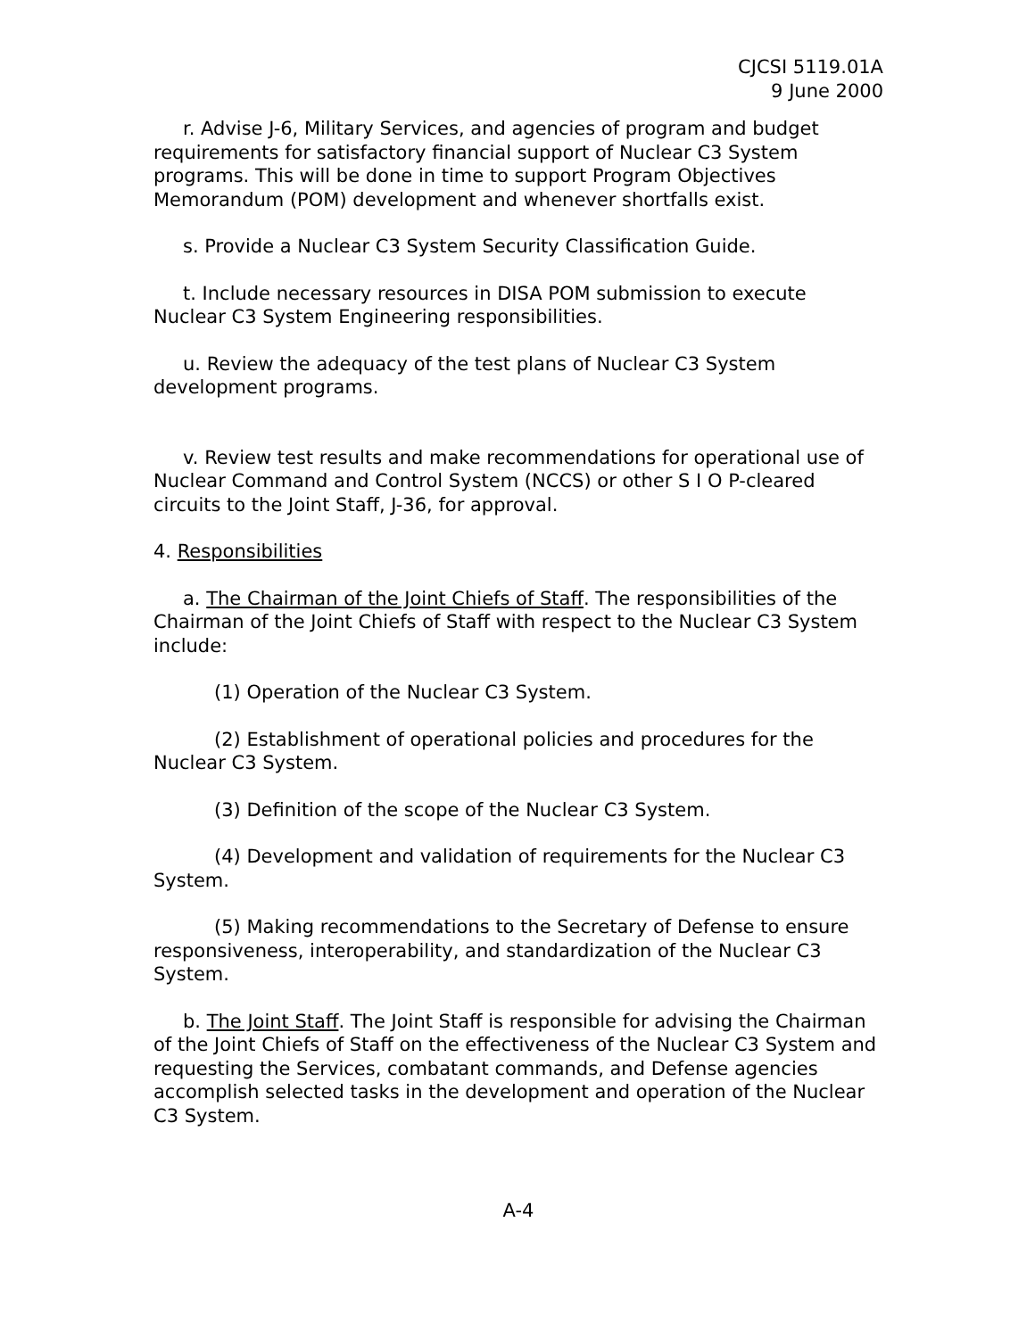CJCSI 5119.01A
9 June 2000
r. Advise J-6, Military Services, and agencies of program and budget requirements for satisfactory financial support of Nuclear C3 System programs. This will be done in time to support Program Objectives Memorandum (POM) development and whenever shortfalls exist.
s. Provide a Nuclear C3 System Security Classification Guide.
t. Include necessary resources in DISA POM submission to execute Nuclear C3 System Engineering responsibilities.
u. Review the adequacy of the test plans of Nuclear C3 System development programs.
v. Review test results and make recommendations for operational use of Nuclear Command and Control System (NCCS) or other S I O P-cleared circuits to the Joint Staff, J-36, for approval.
4. Responsibilities
a. The Chairman of the Joint Chiefs of Staff. The responsibilities of the Chairman of the Joint Chiefs of Staff with respect to the Nuclear C3 System include:
(1) Operation of the Nuclear C3 System.
(2) Establishment of operational policies and procedures for the Nuclear C3 System.
(3) Definition of the scope of the Nuclear C3 System.
(4) Development and validation of requirements for the Nuclear C3 System.
(5) Making recommendations to the Secretary of Defense to ensure responsiveness, interoperability, and standardization of the Nuclear C3 System.
b. The Joint Staff. The Joint Staff is responsible for advising the Chairman of the Joint Chiefs of Staff on the effectiveness of the Nuclear C3 System and requesting the Services, combatant commands, and Defense agencies accomplish selected tasks in the development and operation of the Nuclear C3 System.
A-4